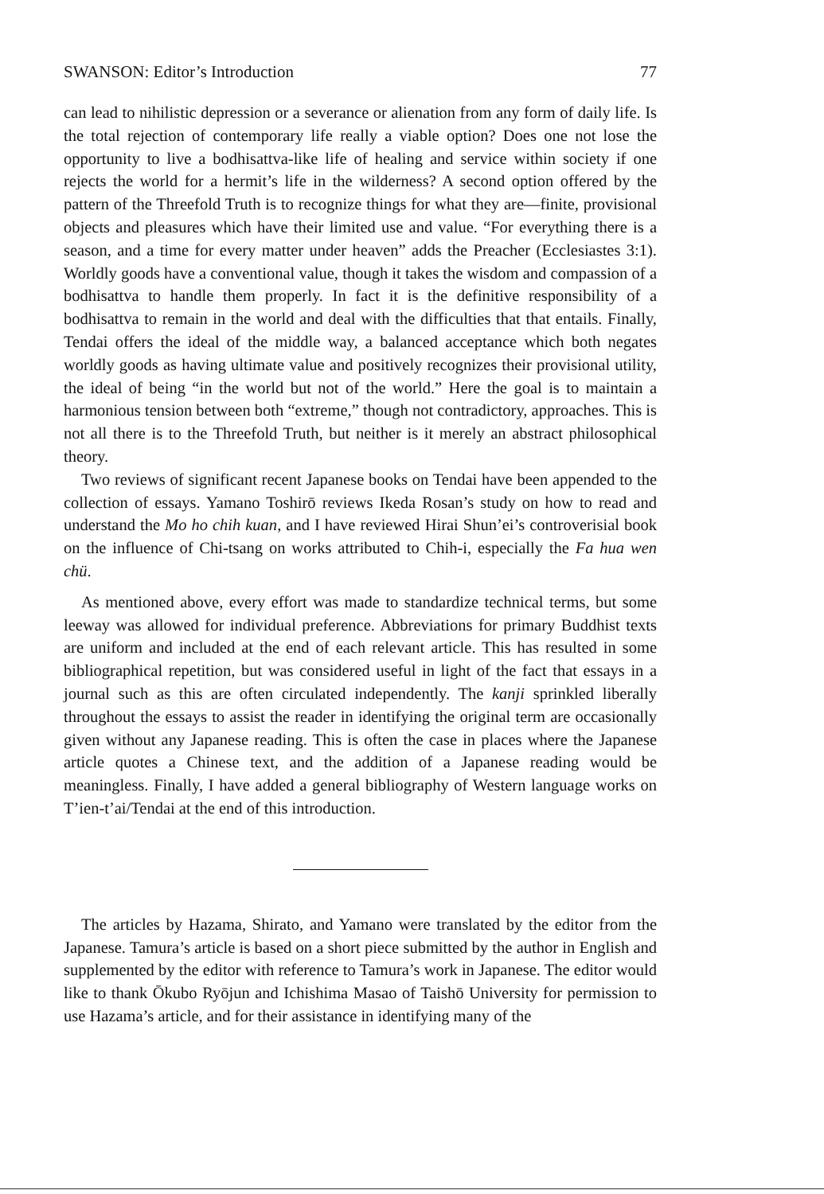SWANSON: Editor’s Introduction 77
can lead to nihilistic depression or a severance or alienation from any form of daily life. Is the total rejection of contemporary life really a viable option? Does one not lose the opportunity to live a bodhisattva-like life of healing and service within society if one rejects the world for a hermit’s life in the wilderness? A second option offered by the pattern of the Threefold Truth is to recognize things for what they are—finite, provisional objects and pleasures which have their limited use and value. “For everything there is a season, and a time for every matter under heaven” adds the Preacher (Ecclesiastes 3:1). Worldly goods have a conventional value, though it takes the wisdom and compassion of a bodhisattva to handle them properly. In fact it is the definitive responsibility of a bodhisattva to remain in the world and deal with the difficulties that that entails. Finally, Tendai offers the ideal of the middle way, a balanced acceptance which both negates worldly goods as having ultimate value and positively recognizes their provisional utility, the ideal of being “in the world but not of the world.” Here the goal is to maintain a harmonious tension between both “extreme,” though not contradictory, approaches. This is not all there is to the Threefold Truth, but neither is it merely an abstract philosophical theory.
Two reviews of significant recent Japanese books on Tendai have been appended to the collection of essays. Yamano Toshirō reviews Ikeda Rosan’s study on how to read and understand the Mo ho chih kuan, and I have reviewed Hirai Shun’ei’s controverisial book on the influence of Chi-tsang on works attributed to Chih-i, especially the Fa hua wen chü.
As mentioned above, every effort was made to standardize technical terms, but some leeway was allowed for individual preference. Abbreviations for primary Buddhist texts are uniform and included at the end of each relevant article. This has resulted in some bibliographical repetition, but was considered useful in light of the fact that essays in a journal such as this are often circulated independently. The kanji sprinkled liberally throughout the essays to assist the reader in identifying the original term are occasionally given without any Japanese reading. This is often the case in places where the Japanese article quotes a Chinese text, and the addition of a Japanese reading would be meaningless. Finally, I have added a general bibliography of Western language works on T’ien-t’ai/Tendai at the end of this introduction.
The articles by Hazama, Shirato, and Yamano were translated by the editor from the Japanese. Tamura’s article is based on a short piece submitted by the author in English and supplemented by the editor with reference to Tamura’s work in Japanese. The editor would like to thank Ōkubo Ryōjun and Ichishima Masao of Taishō University for permission to use Hazama’s article, and for their assistance in identifying many of the